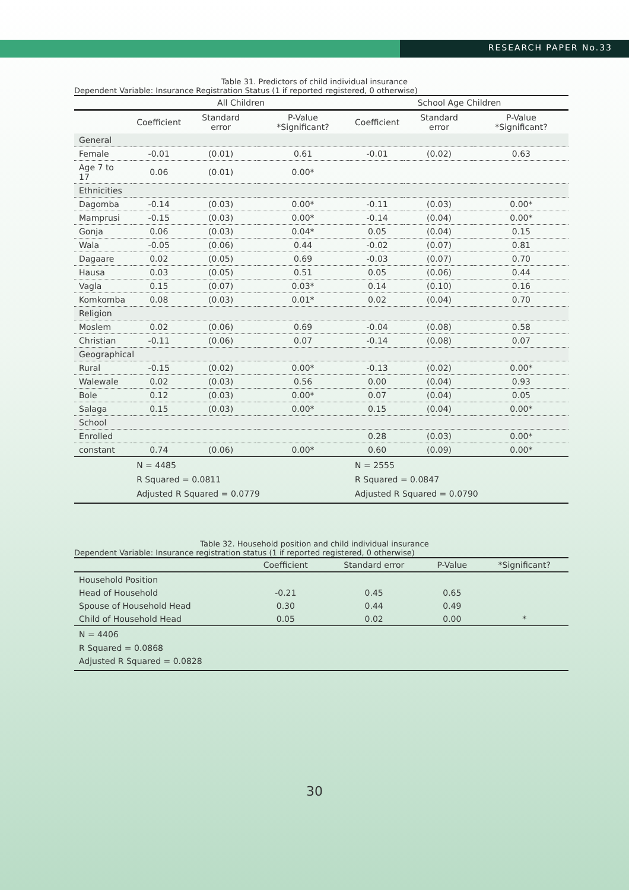RESEARCH PAPER No.33
Table 31. Predictors of child individual insurance
Dependent Variable: Insurance Registration Status (1 if reported registered, 0 otherwise)
| | All Children | | | School Age Children | | |
| --- | --- | --- | --- | --- | --- | --- |
| | Coefficient | Standard error | P-Value *Significant? | Coefficient | Standard error | P-Value *Significant? |
| General | | | | | | |
| Female | -0.01 | (0.01) | 0.61 | -0.01 | (0.02) | 0.63 |
| Age 7 to 17 | 0.06 | (0.01) | 0.00* | | | |
| Ethnicities | | | | | | |
| Dagomba | -0.14 | (0.03) | 0.00* | -0.11 | (0.03) | 0.00* |
| Mamprusi | -0.15 | (0.03) | 0.00* | -0.14 | (0.04) | 0.00* |
| Gonja | 0.06 | (0.03) | 0.04* | 0.05 | (0.04) | 0.15 |
| Wala | -0.05 | (0.06) | 0.44 | -0.02 | (0.07) | 0.81 |
| Dagaare | 0.02 | (0.05) | 0.69 | -0.03 | (0.07) | 0.70 |
| Hausa | 0.03 | (0.05) | 0.51 | 0.05 | (0.06) | 0.44 |
| Vagla | 0.15 | (0.07) | 0.03* | 0.14 | (0.10) | 0.16 |
| Komkomba | 0.08 | (0.03) | 0.01* | 0.02 | (0.04) | 0.70 |
| Religion | | | | | | |
| Moslem | 0.02 | (0.06) | 0.69 | -0.04 | (0.08) | 0.58 |
| Christian | -0.11 | (0.06) | 0.07 | -0.14 | (0.08) | 0.07 |
| Geographical | | | | | | |
| Rural | -0.15 | (0.02) | 0.00* | -0.13 | (0.02) | 0.00* |
| Walewale | 0.02 | (0.03) | 0.56 | 0.00 | (0.04) | 0.93 |
| Bole | 0.12 | (0.03) | 0.00* | 0.07 | (0.04) | 0.05 |
| Salaga | 0.15 | (0.03) | 0.00* | 0.15 | (0.04) | 0.00* |
| School | | | | | | |
| Enrolled | | | | 0.28 | (0.03) | 0.00* |
| constant | 0.74 | (0.06) | 0.00* | 0.60 | (0.09) | 0.00* |
| | N = 4485 R Squared = 0.0811 Adjusted R Squared = 0.0779 | | | N = 2555 R Squared = 0.0847 Adjusted R Squared = 0.0790 | | |
Table 32. Household position and child individual insurance
Dependent Variable: Insurance registration status (1 if reported registered, 0 otherwise)
| | Coefficient | Standard error | P-Value | *Significant? |
| --- | --- | --- | --- | --- |
| Household Position | | | | |
| Head of Household | -0.21 | 0.45 | 0.65 | |
| Spouse of Household Head | 0.30 | 0.44 | 0.49 | |
| Child of Household Head | 0.05 | 0.02 | 0.00 | * |
| N = 4406 R Squared = 0.0868 Adjusted R Squared = 0.0828 | | | | |
30